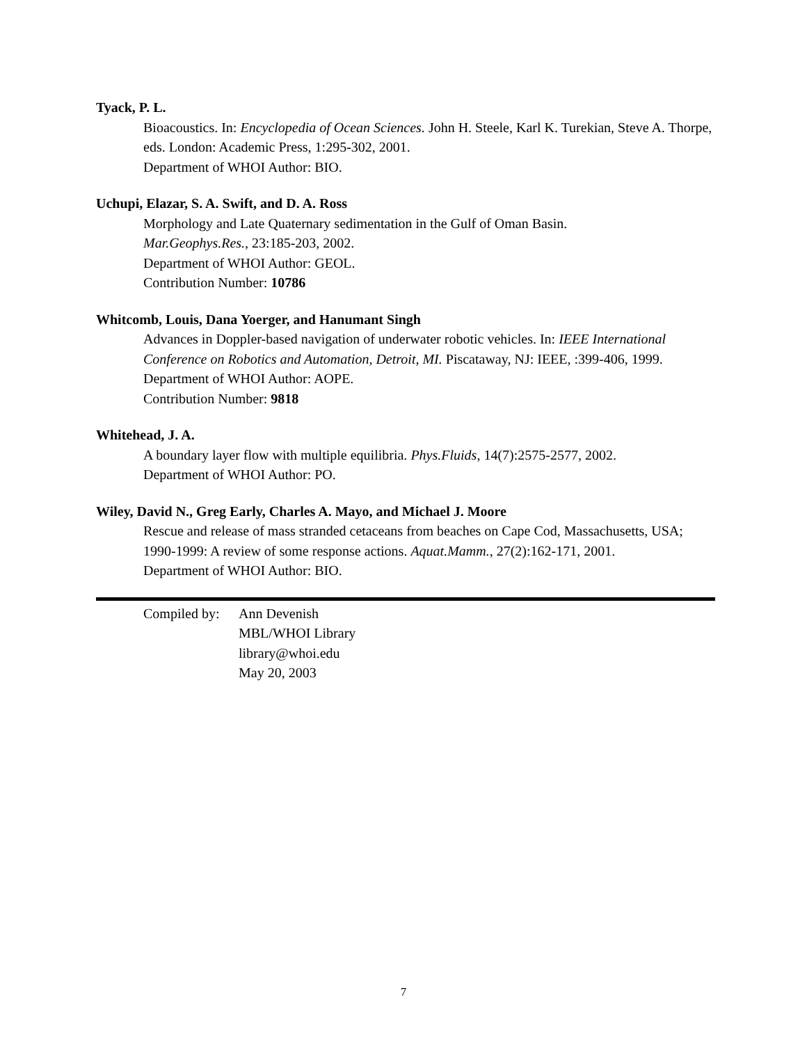Tyack, P. L.
Bioacoustics. In: Encyclopedia of Ocean Sciences. John H. Steele, Karl K. Turekian, Steve A. Thorpe, eds. London: Academic Press, 1:295-302, 2001.
Department of WHOI Author: BIO.
Uchupi, Elazar, S. A. Swift, and D. A. Ross
Morphology and Late Quaternary sedimentation in the Gulf of Oman Basin.
Mar.Geophys.Res., 23:185-203, 2002.
Department of WHOI Author: GEOL.
Contribution Number: 10786
Whitcomb, Louis, Dana Yoerger, and Hanumant Singh
Advances in Doppler-based navigation of underwater robotic vehicles. In: IEEE International Conference on Robotics and Automation, Detroit, MI. Piscataway, NJ: IEEE, :399-406, 1999.
Department of WHOI Author: AOPE.
Contribution Number: 9818
Whitehead, J. A.
A boundary layer flow with multiple equilibria. Phys.Fluids, 14(7):2575-2577, 2002.
Department of WHOI Author: PO.
Wiley, David N., Greg Early, Charles A. Mayo, and Michael J. Moore
Rescue and release of mass stranded cetaceans from beaches on Cape Cod, Massachusetts, USA; 1990-1999: A review of some response actions. Aquat.Mamm., 27(2):162-171, 2001.
Department of WHOI Author: BIO.
Compiled by:
Ann Devenish
MBL/WHOI Library
library@whoi.edu
May 20, 2003
7